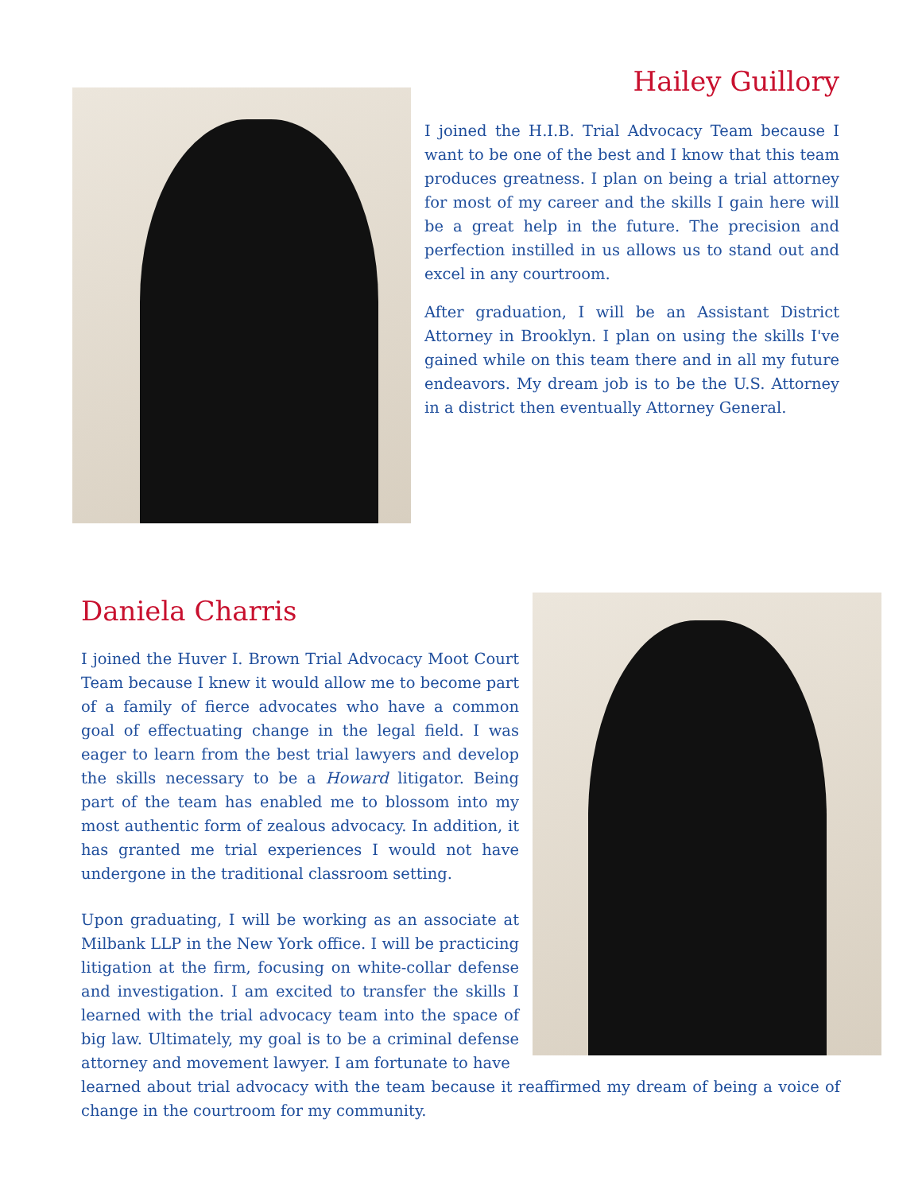Hailey Guillory
I joined the H.I.B. Trial Advocacy Team because I want to be one of the best and I know that this team produces greatness. I plan on being a trial attorney for most of my career and the skills I gain here will be a great help in the future. The precision and perfection instilled in us allows us to stand out and excel in any courtroom.
After graduation, I will be an Assistant District Attorney in Brooklyn. I plan on using the skills I've gained while on this team there and in all my future endeavors. My dream job is to be the U.S. Attorney in a district then eventually Attorney General.
Daniela Charris
I joined the Huver I. Brown Trial Advocacy Moot Court Team because I knew it would allow me to become part of a family of fierce advocates who have a common goal of effectuating change in the legal field. I was eager to learn from the best trial lawyers and develop the skills necessary to be a Howard litigator. Being part of the team has enabled me to blossom into my most authentic form of zealous advocacy. In addition, it has granted me trial experiences I would not have undergone in the traditional classroom setting.
Upon graduating, I will be working as an associate at Milbank LLP in the New York office. I will be practicing litigation at the firm, focusing on white-collar defense and investigation. I am excited to transfer the skills I learned with the trial advocacy team into the space of big law. Ultimately, my goal is to be a criminal defense attorney and movement lawyer. I am fortunate to have
learned about trial advocacy with the team because it reaffirmed my dream of being a voice of change in the courtroom for my community.